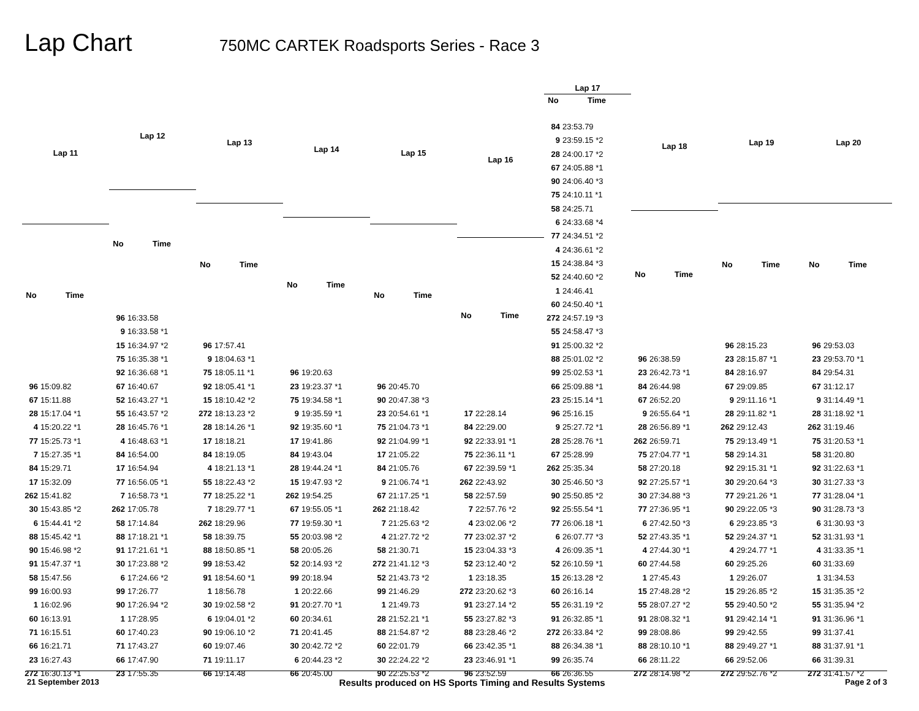Lap Chart
750MC CARTEK Roadsports Series - Race 3
| Lap 11 | |
| --- | --- |
| No | Time |
| 96 | 15:09.82 |
| 67 | 15:11.88 |
| 28 | 15:17.04 *1 |
| 4 | 15:20.22 *1 |
| 77 | 15:25.73 *1 |
| 7 | 15:27.35 *1 |
| 84 | 15:29.71 |
| 17 | 15:32.09 |
| 262 | 15:41.82 |
| 30 | 15:43.85 *2 |
| 6 | 15:44.41 *2 |
| 88 | 15:45.42 *1 |
| 90 | 15:46.98 *2 |
| 91 | 15:47.37 *1 |
| 58 | 15:47.56 |
| 99 | 16:00.93 |
| 1 | 16:02.96 |
| 60 | 16:13.91 |
| 71 | 16:15.51 |
| 66 | 16:21.71 |
| 23 | 16:27.43 |
| 272 | 16:30.13 *1 |
| Lap 12 | |
| --- | --- |
| No | Time |
| 96 | 16:33.58 |
| 9 | 16:33.58 *1 |
| 15 | 16:34.97 *2 |
| 75 | 16:35.38 *1 |
| 92 | 16:36.68 *1 |
| 67 | 16:40.67 |
| 52 | 16:43.27 *1 |
| 55 | 16:43.57 *2 |
| 28 | 16:45.76 *1 |
| 4 | 16:48.63 *1 |
| 84 | 16:54.00 |
| 17 | 16:54.94 |
| 77 | 16:56.05 *1 |
| 7 | 16:58.73 *1 |
| 262 | 17:05.78 |
| 58 | 17:14.84 |
| 88 | 17:18.21 *1 |
| 91 | 17:21.61 *1 |
| 30 | 17:23.88 *2 |
| 6 | 17:24.66 *2 |
| 99 | 17:26.77 |
| 90 | 17:26.94 *2 |
| 1 | 17:28.95 |
| 60 | 17:40.23 |
| 71 | 17:43.27 |
| 66 | 17:47.90 |
| 23 | 17:55.35 |
| Lap 13 | |
| --- | --- |
| No | Time |
| 96 | 17:57.41 |
| 9 | 18:04.63 *1 |
| 75 | 18:05.11 *1 |
| 92 | 18:05.41 *1 |
| 15 | 18:10.42 *2 |
| 272 | 18:13.23 *2 |
| 28 | 18:14.26 *1 |
| 17 | 18:18.21 |
| 84 | 18:19.05 |
| 4 | 18:21.13 *1 |
| 55 | 18:22.43 *2 |
| 77 | 18:25.22 *1 |
| 7 | 18:29.77 *1 |
| 262 | 18:29.96 |
| 58 | 18:39.75 |
| 88 | 18:50.85 *1 |
| 99 | 18:53.42 |
| 91 | 18:54.60 *1 |
| 1 | 18:56.78 |
| 30 | 19:02.58 *2 |
| 6 | 19:04.01 *2 |
| 90 | 19:06.10 *2 |
| 60 | 19:07.46 |
| 71 | 19:11.17 |
| 66 | 19:14.48 |
| Lap 14 | |
| --- | --- |
| No | Time |
| 96 | 19:20.63 |
| 23 | 19:23.37 *1 |
| 75 | 19:34.58 *1 |
| 9 | 19:35.59 *1 |
| 92 | 19:35.60 *1 |
| 17 | 19:41.86 |
| 84 | 19:43.04 |
| 28 | 19:44.24 *1 |
| 15 | 19:47.93 *2 |
| 262 | 19:54.25 |
| 67 | 19:55.05 *1 |
| 77 | 19:59.30 *1 |
| 55 | 20:03.98 *2 |
| 58 | 20:05.26 |
| 52 | 20:14.93 *2 |
| 99 | 20:18.94 |
| 1 | 20:22.66 |
| 91 | 20:27.70 *1 |
| 60 | 20:34.61 |
| 71 | 20:41.45 |
| 30 | 20:42.72 *2 |
| 6 | 20:44.23 *2 |
| 66 | 20:45.00 |
| Lap 15 | |
| --- | --- |
| No | Time |
| 96 | 20:45.70 |
| 90 | 20:47.38 *3 |
| 23 | 20:54.61 *1 |
| 75 | 21:04.73 *1 |
| 92 | 21:04.99 *1 |
| 17 | 21:05.22 |
| 84 | 21:05.76 |
| 9 | 21:06.74 *1 |
| 67 | 21:17.25 *1 |
| 262 | 21:18.42 |
| 7 | 21:25.63 *2 |
| 4 | 21:27.72 *2 |
| 58 | 21:30.71 |
| 272 | 21:41.12 *3 |
| 52 | 21:43.73 *2 |
| 99 | 21:46.29 |
| 1 | 21:49.73 |
| 28 | 21:52.21 *1 |
| 88 | 21:54.87 *2 |
| 60 | 22:01.79 |
| 30 | 22:24.22 *2 |
| 90 | 22:25.53 *2 |
| Lap 16 | |
| --- | --- |
| No | Time |
| 17 | 22:28.14 |
| 84 | 22:29.00 |
| 92 | 22:33.91 *1 |
| 75 | 22:36.11 *1 |
| 67 | 22:39.59 *1 |
| 262 | 22:43.92 |
| 58 | 22:57.59 |
| 7 | 22:57.76 *2 |
| 4 | 23:02.06 *2 |
| 77 | 23:02.37 *2 |
| 15 | 23:04.33 *3 |
| 52 | 23:12.40 *2 |
| 1 | 23:18.35 |
| 272 | 23:20.62 *3 |
| 91 | 23:27.14 *2 |
| 55 | 23:27.82 *3 |
| 88 | 23:28.46 *2 |
| 66 | 23:42.35 *1 |
| 23 | 23:46.91 *1 |
| 96 | 23:52.59 |
| Lap 17 | |
| --- | --- |
| No | Time |
| 84 | 23:53.79 |
| 9 | 23:59.15 *2 |
| 28 | 24:00.17 *2 |
| 67 | 24:05.88 *1 |
| 90 | 24:06.40 *3 |
| 75 | 24:10.11 *1 |
| 58 | 24:25.71 |
| 6 | 24:33.68 *4 |
| 77 | 24:34.51 *2 |
| 4 | 24:36.61 *2 |
| 15 | 24:38.84 *3 |
| 52 | 24:40.60 *2 |
| 1 | 24:46.41 |
| 60 | 24:50.40 *1 |
| 272 | 24:57.19 *3 |
| 55 | 24:58.47 *3 |
| 91 | 25:00.32 *2 |
| 88 | 25:01.02 *2 |
| 99 | 25:02.53 *1 |
| 66 | 25:09.88 *1 |
| 23 | 25:15.14 *1 |
| 96 | 25:16.15 |
| 9 | 25:27.72 *1 |
| 28 | 25:28.76 *1 |
| 67 | 25:28.99 |
| 262 | 25:35.34 |
| 30 | 25:46.50 *3 |
| 90 | 25:50.85 *2 |
| 92 | 25:55.54 *1 |
| 77 | 26:06.18 *1 |
| 6 | 26:07.77 *3 |
| 4 | 26:09.35 *1 |
| 52 | 26:10.59 *1 |
| 15 | 26:13.28 *2 |
| 60 | 26:16.14 |
| 55 | 26:31.19 *2 |
| 91 | 26:32.85 *1 |
| 272 | 26:33.84 *2 |
| 88 | 26:34.38 *1 |
| 99 | 26:35.74 |
| 66 | 26:36.55 |
| Lap 18 | |
| --- | --- |
| No | Time |
| 96 | 26:38.59 |
| 23 | 26:42.73 *1 |
| 84 | 26:44.98 |
| 67 | 26:52.20 |
| 9 | 26:55.64 *1 |
| 28 | 26:56.89 *1 |
| 262 | 26:59.71 |
| 75 | 27:04.77 *1 |
| 58 | 27:20.18 |
| 92 | 27:25.57 *1 |
| 30 | 27:34.88 *3 |
| 77 | 27:36.95 *1 |
| 6 | 27:42.50 *3 |
| 52 | 27:43.35 *1 |
| 4 | 27:44.30 *1 |
| 60 | 27:44.58 |
| 1 | 27:45.43 |
| 15 | 27:48.28 *2 |
| 55 | 28:07.27 *2 |
| 91 | 28:08.32 *1 |
| 99 | 28:08.86 |
| 88 | 28:10.10 *1 |
| 66 | 28:11.22 |
| 272 | 28:14.98 *2 |
| Lap 19 | |
| --- | --- |
| No | Time |
| 96 | 28:15.23 |
| 23 | 28:15.87 *1 |
| 84 | 28:16.97 |
| 67 | 29:09.85 |
| 9 | 29:11.16 *1 |
| 28 | 29:11.82 *1 |
| 262 | 29:12.43 |
| 75 | 29:13.49 *1 |
| 58 | 29:14.31 |
| 92 | 29:15.31 *1 |
| 30 | 29:20.64 *3 |
| 77 | 29:21.26 *1 |
| 90 | 29:22.05 *3 |
| 6 | 29:23.85 *3 |
| 52 | 29:24.37 *1 |
| 4 | 29:24.77 *1 |
| 60 | 29:25.26 |
| 1 | 29:26.07 |
| 15 | 29:26.85 *2 |
| 55 | 29:40.50 *2 |
| 91 | 29:42.14 *1 |
| 99 | 29:42.55 |
| 88 | 29:49.27 *1 |
| 66 | 29:52.06 |
| 272 | 29:52.76 *2 |
| Lap 20 | |
| --- | --- |
| No | Time |
| 96 | 29:53.03 |
| 23 | 29:53.70 *1 |
| 84 | 29:54.31 |
| 67 | 31:12.17 |
| 9 | 31:14.49 *1 |
| 28 | 31:18.92 *1 |
| 262 | 31:19.46 |
| 75 | 31:20.53 *1 |
| 58 | 31:20.80 |
| 92 | 31:22.63 *1 |
| 30 | 31:27.33 *3 |
| 77 | 31:28.04 *1 |
| 90 | 31:28.73 *3 |
| 6 | 31:30.93 *3 |
| 52 | 31:31.93 *1 |
| 4 | 31:33.35 *1 |
| 60 | 31:33.69 |
| 1 | 31:34.53 |
| 15 | 31:35.35 *2 |
| 55 | 31:35.94 *2 |
| 91 | 31:36.96 *1 |
| 99 | 31:37.41 |
| 88 | 31:37.91 *1 |
| 66 | 31:39.31 |
| 272 | 31:41.57 *2 |
21 September 2013 Results produced on HS Sports Timing and Results Systems Page 2 of 3